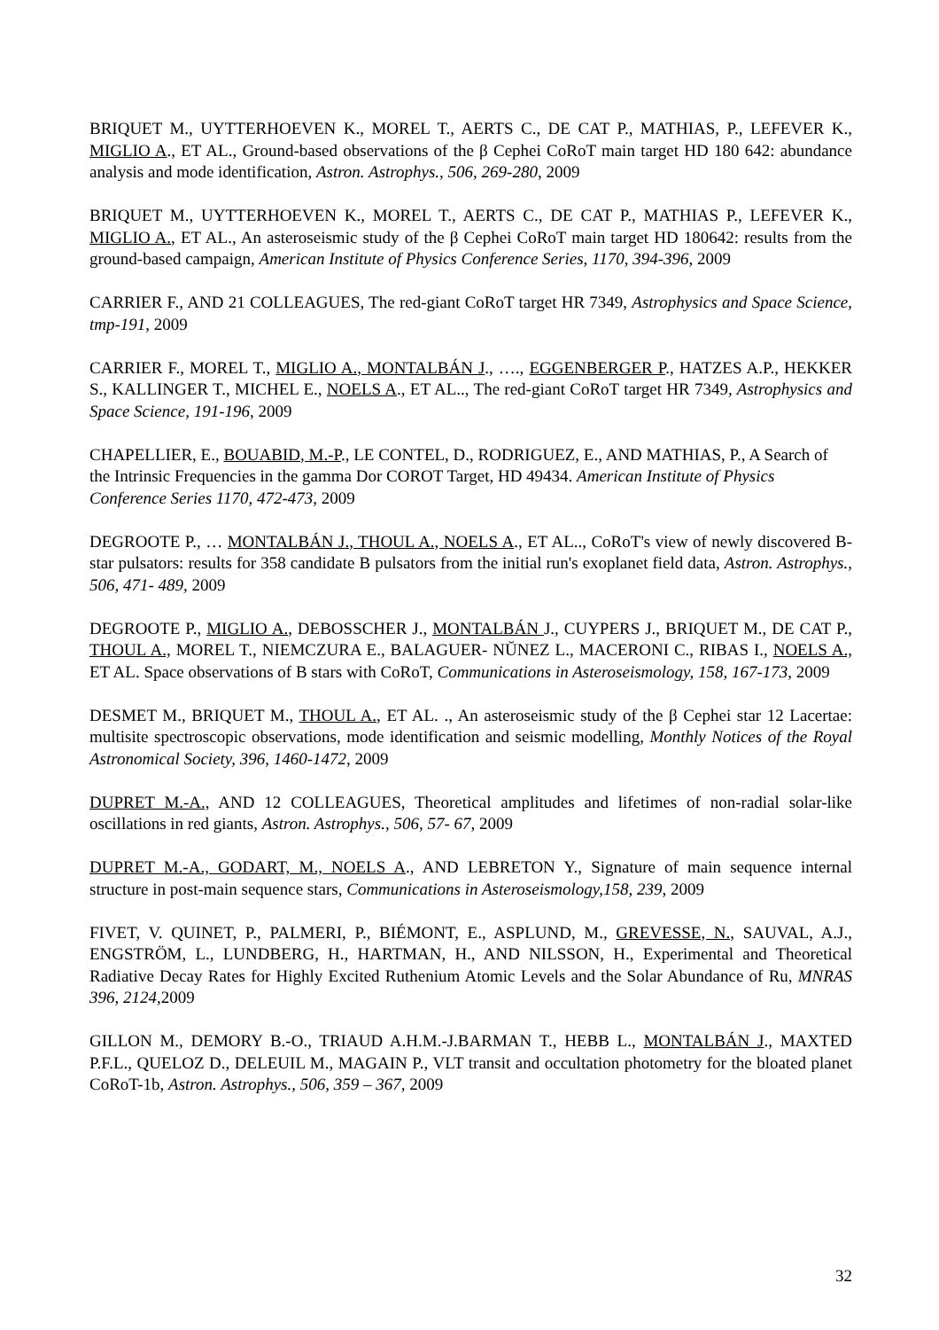BRIQUET M., UYTTERHOEVEN K., MOREL T., AERTS C., DE CAT P., MATHIAS, P., LEFEVER K., MIGLIO A., ET AL., Ground-based observations of the β Cephei CoRoT main target HD 180 642: abundance analysis and mode identification, Astron. Astrophys., 506, 269-280, 2009
BRIQUET M., UYTTERHOEVEN K., MOREL T., AERTS C., DE CAT P., MATHIAS P., LEFEVER K., MIGLIO A., ET AL., An asteroseismic study of the β Cephei CoRoT main target HD 180642: results from the ground-based campaign, American Institute of Physics Conference Series, 1170, 394-396, 2009
CARRIER F., AND 21 COLLEAGUES, The red-giant CoRoT target HR 7349, Astrophysics and Space Science, tmp-191, 2009
CARRIER F., MOREL T., MIGLIO A., MONTALBÁN J., …., EGGENBERGER P., HATZES A.P., HEKKER S., KALLINGER T., MICHEL E., NOELS A., ET AL.., The red-giant CoRoT target HR 7349, Astrophysics and Space Science, 191-196, 2009
CHAPELLIER, E., BOUABID, M.-P., LE CONTEL, D., RODRIGUEZ, E., AND MATHIAS, P., A Search of the Intrinsic Frequencies in the gamma Dor COROT Target, HD 49434. American Institute of Physics Conference Series 1170, 472-473, 2009
DEGROOTE P., … MONTALBÁN J., THOUL A., NOELS A., ET AL.., CoRoT's view of newly discovered B-star pulsators: results for 358 candidate B pulsators from the initial run's exoplanet field data, Astron. Astrophys., 506, 471- 489, 2009
DEGROOTE P., MIGLIO A., DEBOSSCHER J., MONTALBÁN J., CUYPERS J., BRIQUET M., DE CAT P., THOUL A., MOREL T., NIEMCZURA E., BALAGUER- NŬNEZ L., MACERONI C., RIBAS I., NOELS A., ET AL. Space observations of B stars with CoRoT, Communications in Asteroseismology, 158, 167-173, 2009
DESMET M., BRIQUET M., THOUL A., ET AL. ., An asteroseismic study of the β Cephei star 12 Lacertae: multisite spectroscopic observations, mode identification and seismic modelling, Monthly Notices of the Royal Astronomical Society, 396, 1460-1472, 2009
DUPRET M.-A., AND 12 COLLEAGUES, Theoretical amplitudes and lifetimes of non-radial solar-like oscillations in red giants, Astron. Astrophys., 506, 57- 67, 2009
DUPRET M.-A., GODART, M., NOELS A., AND LEBRETON Y., Signature of main sequence internal structure in post-main sequence stars, Communications in Asteroseismology,158, 239, 2009
FIVET, V. QUINET, P., PALMERI, P., BIÉMONT, E., ASPLUND, M., GREVESSE, N., SAUVAL, A.J., ENGSTRÖM, L., LUNDBERG, H., HARTMAN, H., AND NILSSON, H., Experimental and Theoretical Radiative Decay Rates for Highly Excited Ruthenium Atomic Levels and the Solar Abundance of Ru, MNRAS 396, 2124,2009
GILLON M., DEMORY B.-O., TRIAUD A.H.M.-J.BARMAN T., HEBB L., MONTALBÁN J., MAXTED P.F.L., QUELOZ D., DELEUIL M., MAGAIN P., VLT transit and occultation photometry for the bloated planet CoRoT-1b, Astron. Astrophys., 506, 359 – 367, 2009
32